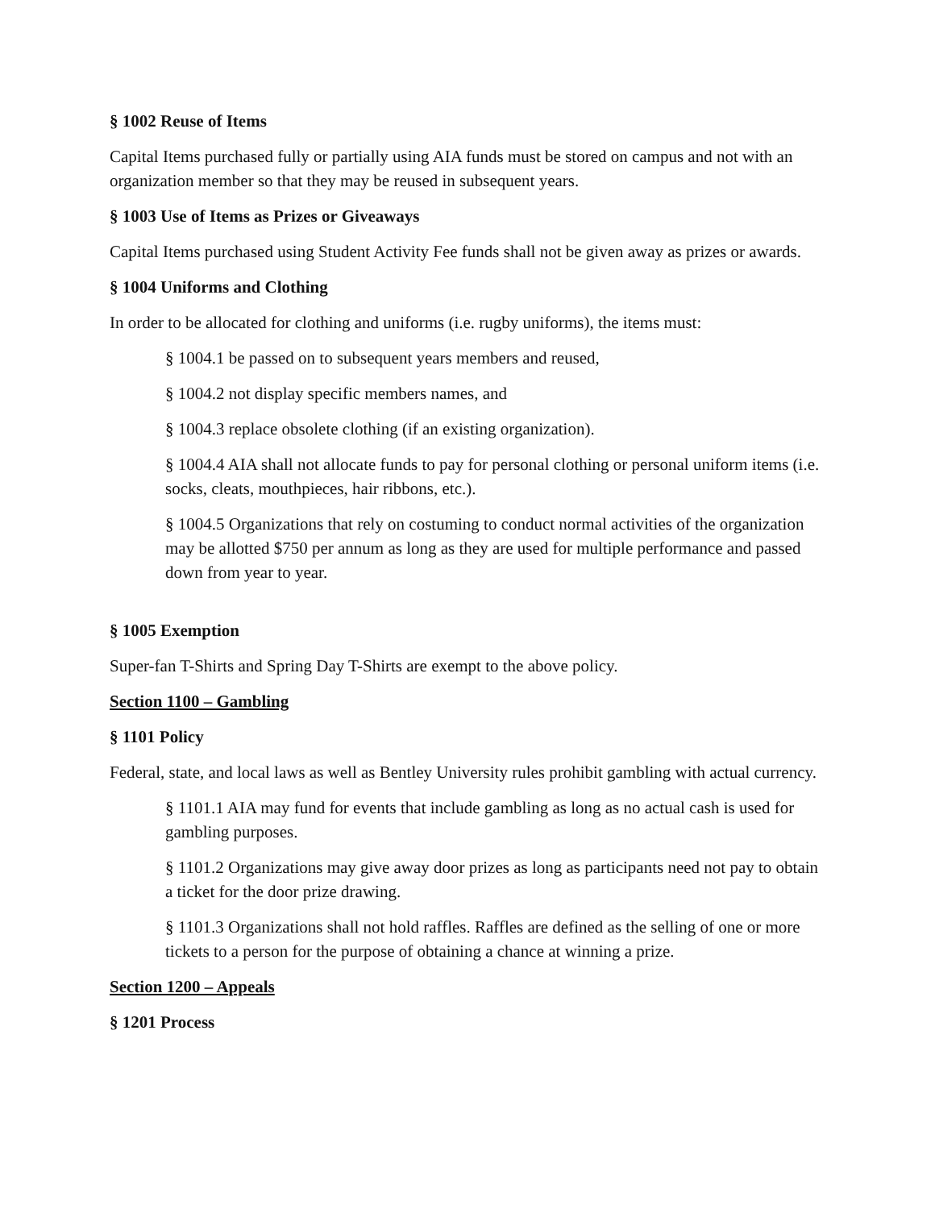§ 1002 Reuse of Items
Capital Items purchased fully or partially using AIA funds must be stored on campus and not with an organization member so that they may be reused in subsequent years.
§ 1003 Use of Items as Prizes or Giveaways
Capital Items purchased using Student Activity Fee funds shall not be given away as prizes or awards.
§ 1004 Uniforms and Clothing
In order to be allocated for clothing and uniforms (i.e. rugby uniforms), the items must:
§ 1004.1 be passed on to subsequent years members and reused,
§ 1004.2 not display specific members names, and
§ 1004.3 replace obsolete clothing (if an existing organization).
§ 1004.4 AIA shall not allocate funds to pay for personal clothing or personal uniform items (i.e. socks, cleats, mouthpieces, hair ribbons, etc.).
§ 1004.5 Organizations that rely on costuming to conduct normal activities of the organization may be allotted $750 per annum as long as they are used for multiple performance and passed down from year to year.
§ 1005 Exemption
Super-fan T-Shirts and Spring Day T-Shirts are exempt to the above policy.
Section 1100 – Gambling
§ 1101 Policy
Federal, state, and local laws as well as Bentley University rules prohibit gambling with actual currency.
§ 1101.1 AIA may fund for events that include gambling as long as no actual cash is used for gambling purposes.
§ 1101.2 Organizations may give away door prizes as long as participants need not pay to obtain a ticket for the door prize drawing.
§ 1101.3 Organizations shall not hold raffles. Raffles are defined as the selling of one or more tickets to a person for the purpose of obtaining a chance at winning a prize.
Section 1200 – Appeals
§ 1201 Process